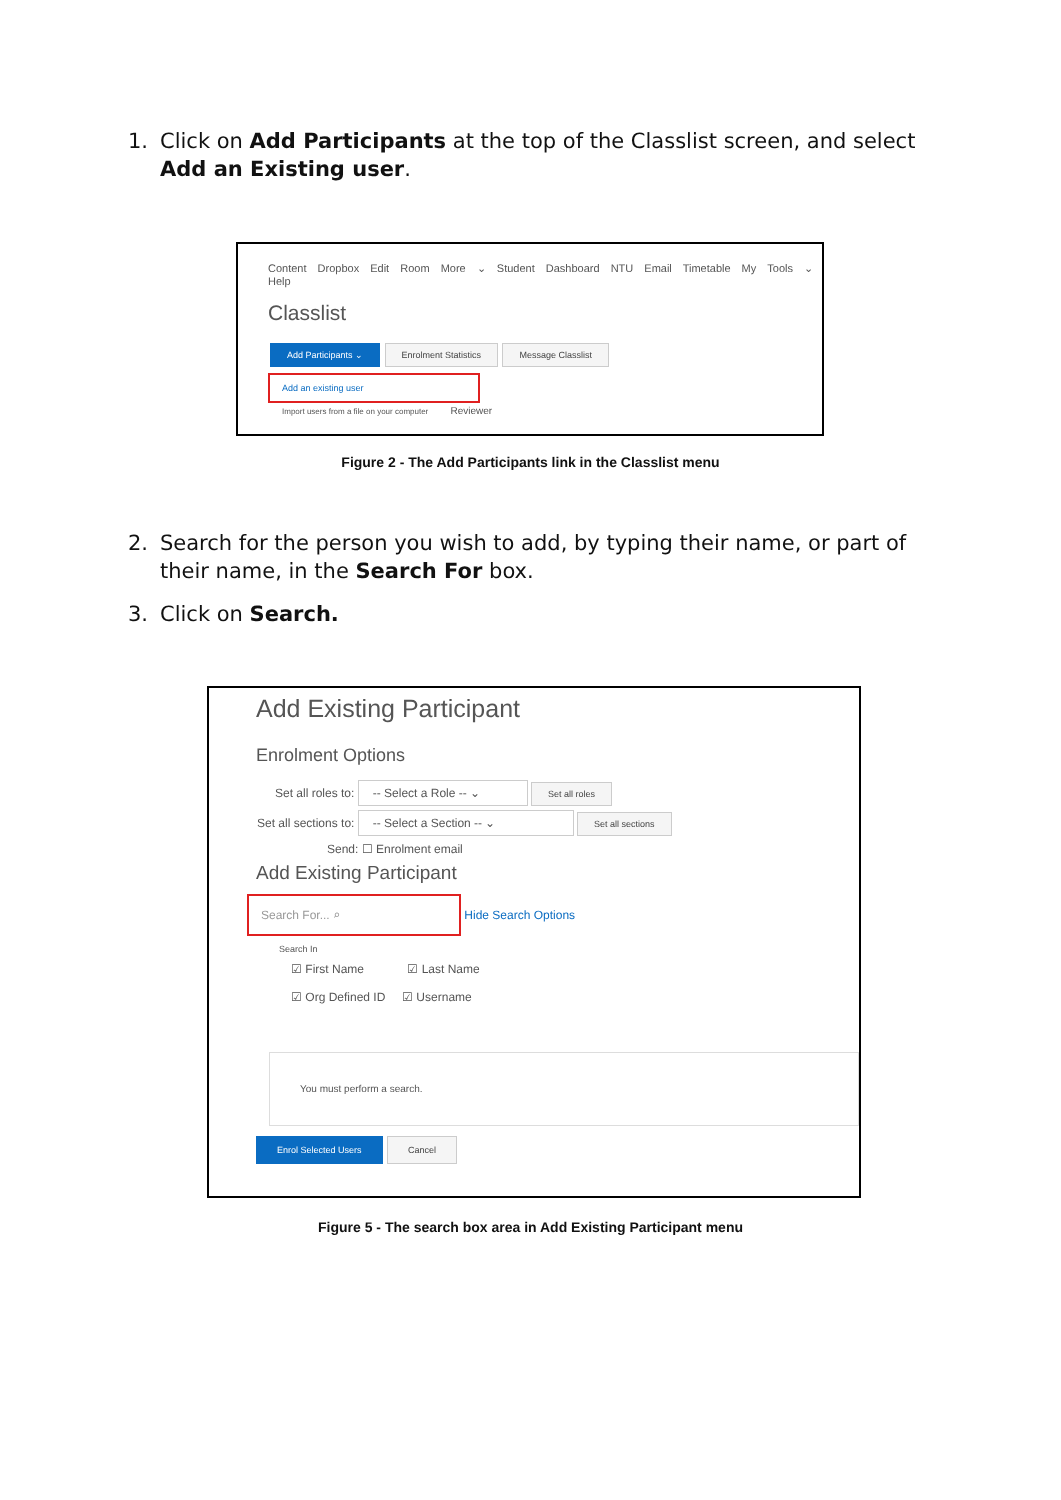1. Click on Add Participants at the top of the Classlist screen, and select Add an Existing user.
Content Dropbox Edit Room More ⌄ Student Dashboard NTU Email Timetable My Tools ⌄ Help
Classlist
Add Participants ⌄ Enrolment Statistics Message Classlist
Add an existing user
Import users from a file on your computer Reviewer
Figure 2 - The Add Participants link in the Classlist menu
2. Search for the person you wish to add, by typing their name, or part of their name, in the Search For box.
3. Click on Search.
Add Existing Participant
Enrolment Options
Set all roles to: -- Select a Role -- ⌄ Set all roles
Set all sections to: -- Select a Section -- ⌄ Set all sections
Send: ☐ Enrolment email
Add Existing Participant
Search For... ⌕ Hide Search Options
Search In
☑ First Name ☑ Last Name
☑ Org Defined ID ☑ Username
You must perform a search.
Enrol Selected Users Cancel
Figure 5 - The search box area in Add Existing Participant menu